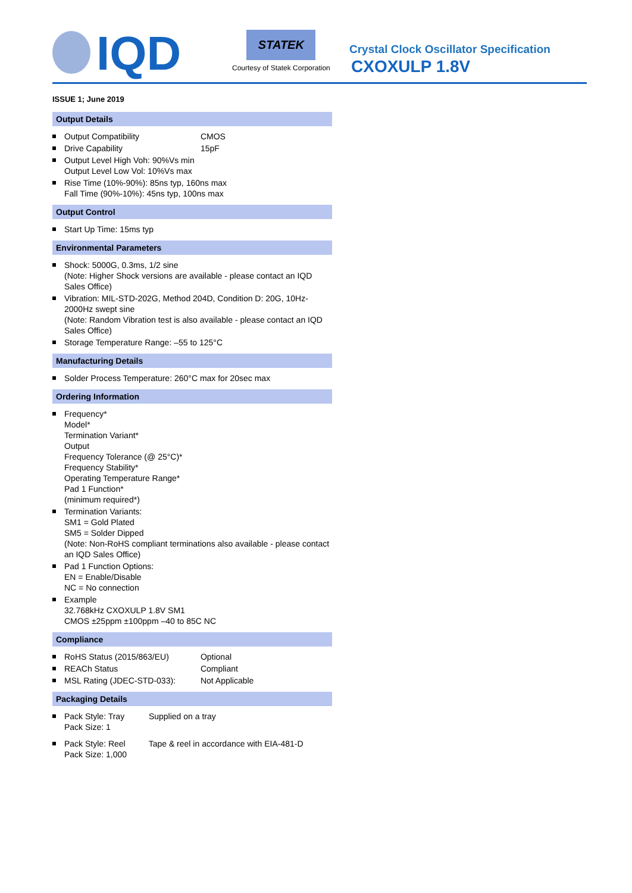IQD
STATEK
Courtesy of Statek Corporation
Crystal Clock Oscillator Specification
CXOXULP 1.8V
ISSUE 1; June 2019
Output Details
Output Compatibility CMOS
Drive Capability 15pF
Output Level High Voh: 90%Vs min
Output Level Low Vol: 10%Vs max
Rise Time (10%-90%): 85ns typ, 160ns max
Fall Time (90%-10%): 45ns typ, 100ns max
Output Control
Start Up Time: 15ms typ
Environmental Parameters
Shock: 5000G, 0.3ms, 1/2 sine
(Note: Higher Shock versions are available - please contact an IQD Sales Office)
Vibration: MIL-STD-202G, Method 204D, Condition D: 20G, 10Hz-2000Hz swept sine
(Note: Random Vibration test is also available - please contact an IQD Sales Office)
Storage Temperature Range: –55 to 125°C
Manufacturing Details
Solder Process Temperature: 260°C max for 20sec max
Ordering Information
Frequency*
Model*
Termination Variant*
Output
Frequency Tolerance (@ 25°C)*
Frequency Stability*
Operating Temperature Range*
Pad 1 Function*
(minimum required*)
Termination Variants:
SM1 = Gold Plated
SM5 = Solder Dipped
(Note: Non-RoHS compliant terminations also available - please contact an IQD Sales Office)
Pad 1 Function Options:
EN = Enable/Disable
NC = No connection
Example
32.768kHz CXOXULP 1.8V SM1
CMOS ±25ppm ±100ppm –40 to 85C NC
Compliance
RoHS Status (2015/863/EU) Optional
REACh Status Compliant
MSL Rating (JDEC-STD-033): Not Applicable
Packaging Details
Pack Style: Tray Supplied on a tray
Pack Size: 1
Pack Style: Reel Tape & reel in accordance with EIA-481-D
Pack Size: 1,000